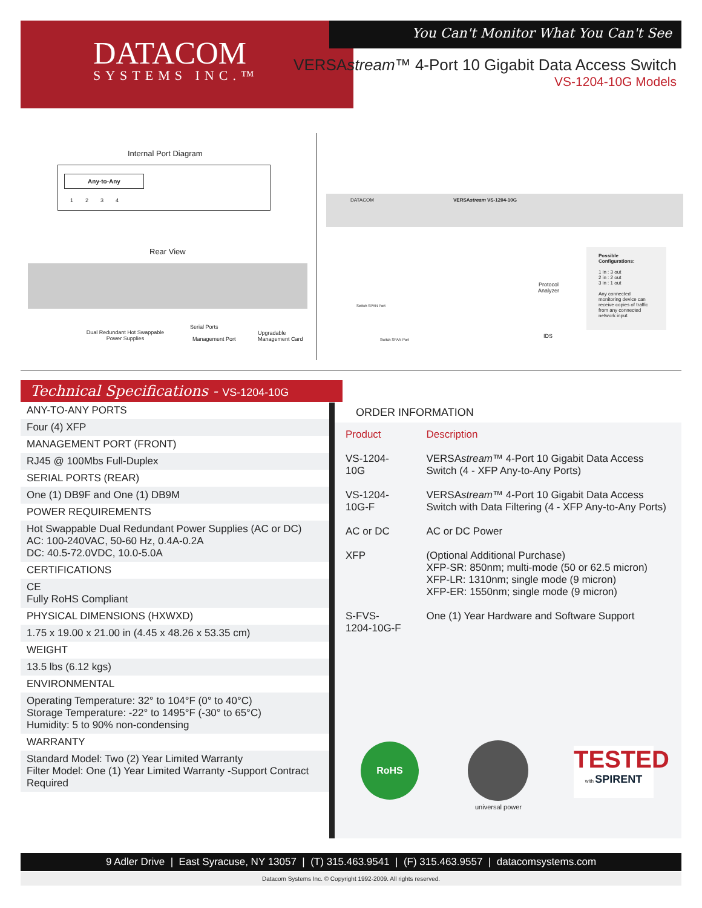You Can't Monitor What You Can't See
DATACOM
SYSTEMS INC.™
VERSAstream™ 4-Port 10 Gigabit Data Access Switch
VS-1204-10G Models
Internal Port Diagram
Any-to-Any
1 2 3 4
Rear View
Dual Redundant Hot Swappable Power Supplies
Serial Ports
Management Port
Upgradable
Management Card
DATACOM VERSAstream VS-1204-10G
Switch SPAN Port
Switch SPAN Port
Protocol
Analyzer
IDS
Possible Configurations:
1 in : 3 out
2 in : 2 out
3 in : 1 out
Any connected monitoring device can receive copies of traffic from any connected network input.
Technical Specifications - VS-1204-10G
ANY-TO-ANY PORTS
Four (4) XFP
MANAGEMENT PORT (FRONT)
RJ45 @ 100Mbs Full-Duplex
SERIAL PORTS (REAR)
One (1) DB9F and One (1) DB9M
POWER REQUIREMENTS
Hot Swappable Dual Redundant Power Supplies (AC or DC)
AC: 100-240VAC, 50-60 Hz, 0.4A-0.2A
DC: 40.5-72.0VDC, 10.0-5.0A
CERTIFICATIONS
CE
Fully RoHS Compliant
PHYSICAL DIMENSIONS (HXWXD)
1.75 x 19.00 x 21.00 in (4.45 x 48.26 x 53.35 cm)
WEIGHT
13.5 lbs (6.12 kgs)
ENVIRONMENTAL
Operating Temperature: 32° to 104°F (0° to 40°C)
Storage Temperature: -22° to 1495°F (-30° to 65°C)
Humidity: 5 to 90% non-condensing
WARRANTY
Standard Model: Two (2) Year Limited Warranty
Filter Model: One (1) Year Limited Warranty -Support Contract Required
ORDER INFORMATION
| Product | Description |
| --- | --- |
| VS-1204-10G | VERSA stream ™ 4-Port 10 Gigabit Data Access Switch (4 - XFP Any-to-Any Ports) |
| VS-1204-10G-F | VERSA stream ™ 4-Port 10 Gigabit Data Access Switch with Data Filtering (4 - XFP Any-to-Any Ports) |
| AC or DC | AC or DC Power |
| XFP | (Optional Additional Purchase) XFP-SR: 850nm; multi-mode (50 or 62.5 micron) XFP-LR: 1310nm; single mode (9 micron) XFP-ER: 1550nm; single mode (9 micron) |
| S-FVS-1204-10G-F | One (1) Year Hardware and Software Support |
RoHS
universal power
TESTED
with SPIRENT
9 Adler Drive | East Syracuse, NY 13057 | (T) 315.463.9541 | (F) 315.463.9557 | datacomsystems.com
Datacom Systems Inc. © Copyright 1992-2009. All rights reserved.